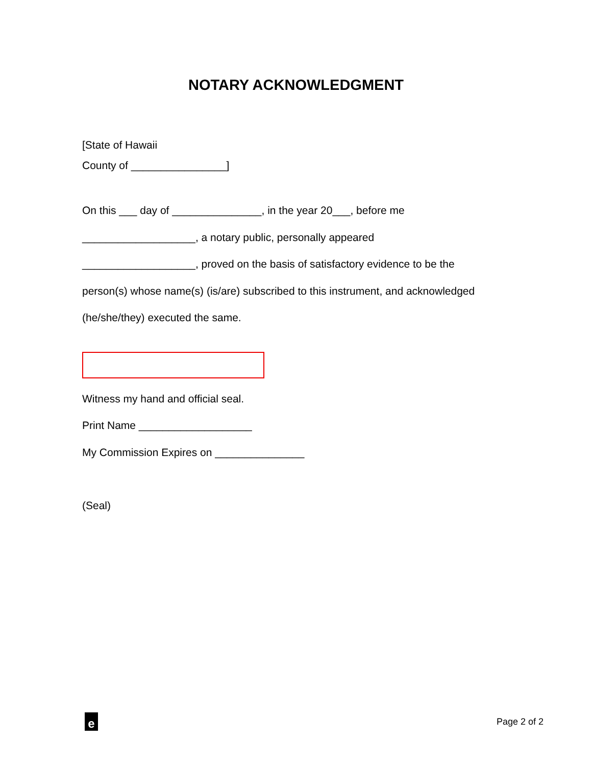NOTARY ACKNOWLEDGMENT
[State of Hawaii
County of ________________]
On this ___ day of _______________, in the year 20___, before me
___________________, a notary public, personally appeared
___________________, proved on the basis of satisfactory evidence to be the
person(s) whose name(s) (is/are) subscribed to this instrument, and acknowledged
(he/she/they) executed the same.
Witness my hand and official seal.
Print Name ___________________
My Commission Expires on _______________
(Seal)
e
Page 2 of 2